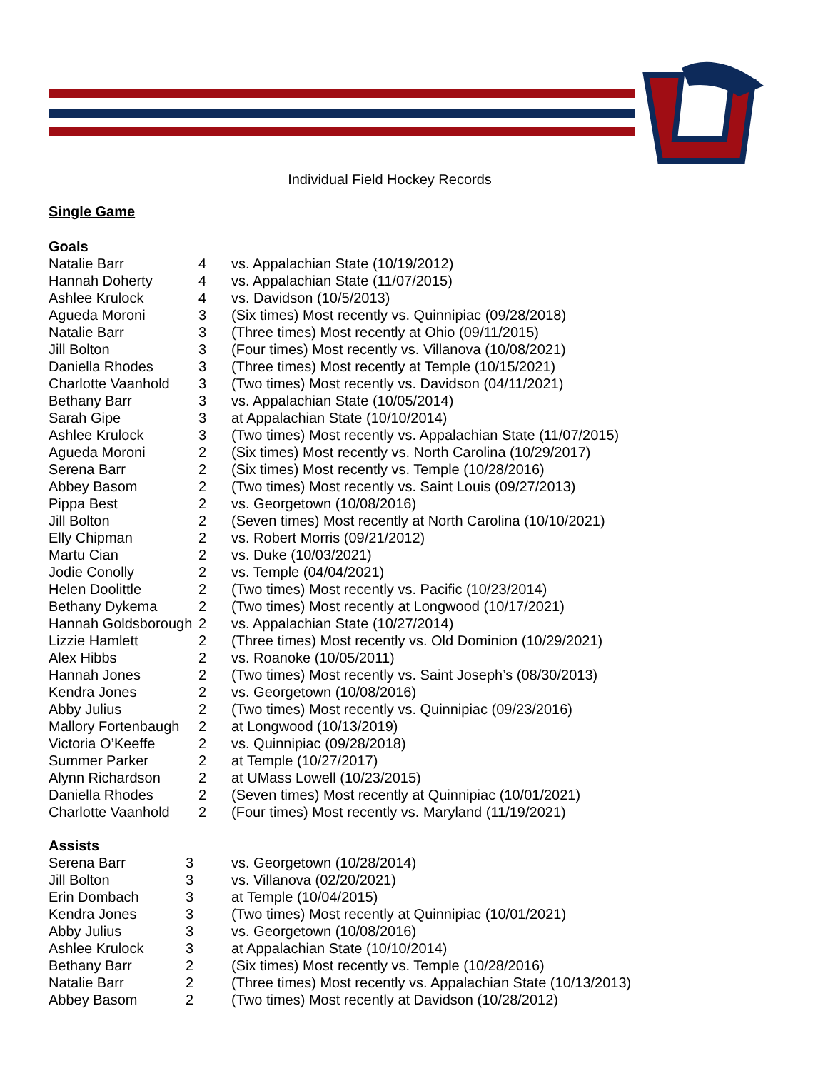Individual Field Hockey Records
Single Game
Goals
| Natalie Barr | 4 | vs. Appalachian State (10/19/2012) |
| Hannah Doherty | 4 | vs. Appalachian State (11/07/2015) |
| Ashlee Krulock | 4 | vs. Davidson (10/5/2013) |
| Agueda Moroni | 3 | (Six times) Most recently vs. Quinnipiac (09/28/2018) |
| Natalie Barr | 3 | (Three times) Most recently at Ohio (09/11/2015) |
| Jill Bolton | 3 | (Four times) Most recently vs. Villanova (10/08/2021) |
| Daniella Rhodes | 3 | (Three times) Most recently at Temple (10/15/2021) |
| Charlotte Vaanhold | 3 | (Two times) Most recently vs. Davidson (04/11/2021) |
| Bethany Barr | 3 | vs. Appalachian State (10/05/2014) |
| Sarah Gipe | 3 | at Appalachian State (10/10/2014) |
| Ashlee Krulock | 3 | (Two times) Most recently vs. Appalachian State (11/07/2015) |
| Agueda Moroni | 2 | (Six times) Most recently vs. North Carolina (10/29/2017) |
| Serena Barr | 2 | (Six times) Most recently vs. Temple (10/28/2016) |
| Abbey Basom | 2 | (Two times) Most recently vs. Saint Louis (09/27/2013) |
| Pippa Best | 2 | vs. Georgetown (10/08/2016) |
| Jill Bolton | 2 | (Seven times) Most recently at North Carolina (10/10/2021) |
| Elly Chipman | 2 | vs. Robert Morris (09/21/2012) |
| Martu Cian | 2 | vs. Duke (10/03/2021) |
| Jodie Conolly | 2 | vs. Temple (04/04/2021) |
| Helen Doolittle | 2 | (Two times) Most recently vs. Pacific (10/23/2014) |
| Bethany Dykema | 2 | (Two times) Most recently at Longwood (10/17/2021) |
| Hannah Goldsborough | 2 | vs. Appalachian State (10/27/2014) |
| Lizzie Hamlett | 2 | (Three times) Most recently vs. Old Dominion (10/29/2021) |
| Alex Hibbs | 2 | vs. Roanoke (10/05/2011) |
| Hannah Jones | 2 | (Two times) Most recently vs. Saint Joseph’s (08/30/2013) |
| Kendra Jones | 2 | vs. Georgetown (10/08/2016) |
| Abby Julius | 2 | (Two times) Most recently vs. Quinnipiac (09/23/2016) |
| Mallory Fortenbaugh | 2 | at Longwood (10/13/2019) |
| Victoria O’Keeffe | 2 | vs. Quinnipiac (09/28/2018) |
| Summer Parker | 2 | at Temple (10/27/2017) |
| Alynn Richardson | 2 | at UMass Lowell (10/23/2015) |
| Daniella Rhodes | 2 | (Seven times) Most recently at Quinnipiac (10/01/2021) |
| Charlotte Vaanhold | 2 | (Four times) Most recently vs. Maryland (11/19/2021) |
Assists
| Serena Barr | 3 | vs. Georgetown (10/28/2014) |
| Jill Bolton | 3 | vs. Villanova (02/20/2021) |
| Erin Dombach | 3 | at Temple (10/04/2015) |
| Kendra Jones | 3 | (Two times) Most recently at Quinnipiac (10/01/2021) |
| Abby Julius | 3 | vs. Georgetown (10/08/2016) |
| Ashlee Krulock | 3 | at Appalachian State (10/10/2014) |
| Bethany Barr | 2 | (Six times) Most recently vs. Temple (10/28/2016) |
| Natalie Barr | 2 | (Three times) Most recently vs. Appalachian State (10/13/2013) |
| Abbey Basom | 2 | (Two times) Most recently at Davidson (10/28/2012) |